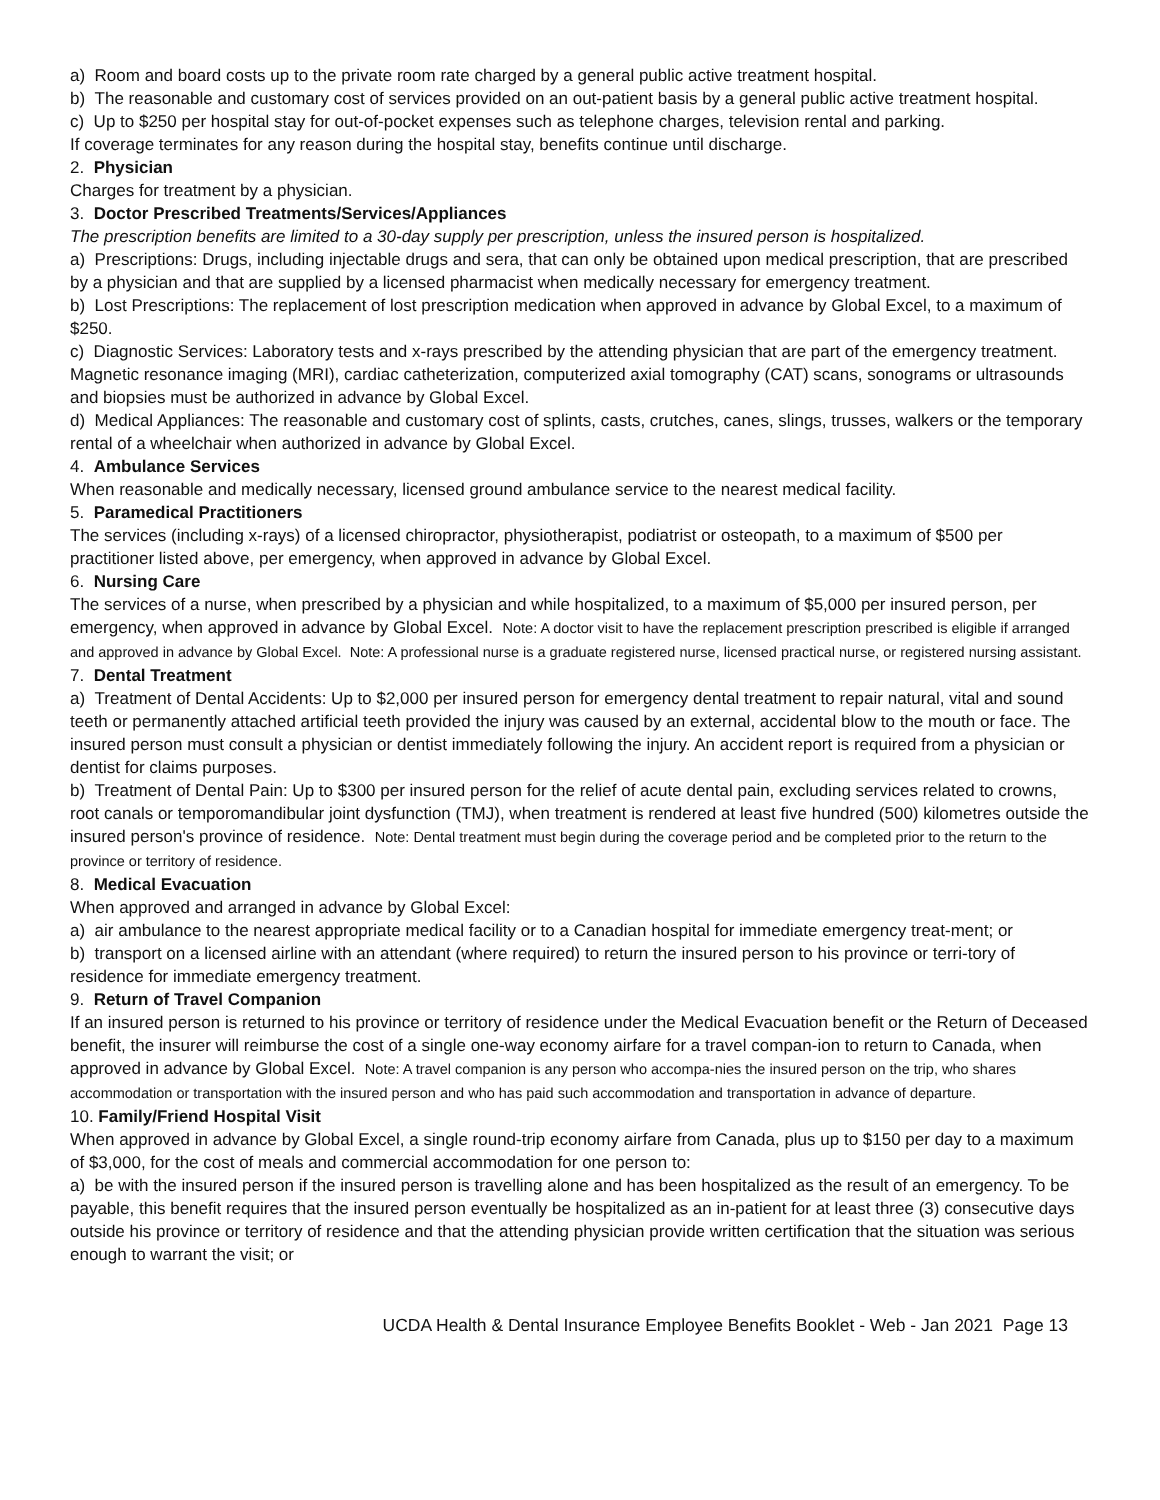a) Room and board costs up to the private room rate charged by a general public active treatment hospital.
b) The reasonable and customary cost of services provided on an out-patient basis by a general public active treatment hospital.
c) Up to $250 per hospital stay for out-of-pocket expenses such as telephone charges, television rental and parking.
If coverage terminates for any reason during the hospital stay, benefits continue until discharge.
2. Physician
Charges for treatment by a physician.
3. Doctor Prescribed Treatments/Services/Appliances
The prescription benefits are limited to a 30-day supply per prescription, unless the insured person is hospitalized.
a) Prescriptions: Drugs, including injectable drugs and sera, that can only be obtained upon medical prescription, that are prescribed by a physician and that are supplied by a licensed pharmacist when medically necessary for emergency treatment.
b) Lost Prescriptions: The replacement of lost prescription medication when approved in advance by Global Excel, to a maximum of $250.
c) Diagnostic Services: Laboratory tests and x-rays prescribed by the attending physician that are part of the emergency treatment. Magnetic resonance imaging (MRI), cardiac catheterization, computerized axial tomography (CAT) scans, sonograms or ultrasounds and biopsies must be authorized in advance by Global Excel.
d) Medical Appliances: The reasonable and customary cost of splints, casts, crutches, canes, slings, trusses, walkers or the temporary rental of a wheelchair when authorized in advance by Global Excel.
4. Ambulance Services
When reasonable and medically necessary, licensed ground ambulance service to the nearest medical facility.
5. Paramedical Practitioners
The services (including x-rays) of a licensed chiropractor, physiotherapist, podiatrist or osteopath, to a maximum of $500 per practitioner listed above, per emergency, when approved in advance by Global Excel.
6. Nursing Care
The services of a nurse, when prescribed by a physician and while hospitalized, to a maximum of $5,000 per insured person, per emergency, when approved in advance by Global Excel. Note: A doctor visit to have the replacement prescription prescribed is eligible if arranged and approved in advance by Global Excel. Note: A professional nurse is a graduate registered nurse, licensed practical nurse, or registered nursing assistant.
7. Dental Treatment
a) Treatment of Dental Accidents: Up to $2,000 per insured person for emergency dental treatment to repair natural, vital and sound teeth or permanently attached artificial teeth provided the injury was caused by an external, accidental blow to the mouth or face. The insured person must consult a physician or dentist immediately following the injury. An accident report is required from a physician or dentist for claims purposes.
b) Treatment of Dental Pain: Up to $300 per insured person for the relief of acute dental pain, excluding services related to crowns, root canals or temporomandibular joint dysfunction (TMJ), when treatment is rendered at least five hundred (500) kilometres outside the insured person's province of residence. Note: Dental treatment must begin during the coverage period and be completed prior to the return to the province or territory of residence.
8. Medical Evacuation
When approved and arranged in advance by Global Excel:
a) air ambulance to the nearest appropriate medical facility or to a Canadian hospital for immediate emergency treat-ment; or
b) transport on a licensed airline with an attendant (where required) to return the insured person to his province or terri-tory of residence for immediate emergency treatment.
9. Return of Travel Companion
If an insured person is returned to his province or territory of residence under the Medical Evacuation benefit or the Return of Deceased benefit, the insurer will reimburse the cost of a single one-way economy airfare for a travel compan-ion to return to Canada, when approved in advance by Global Excel. Note: A travel companion is any person who accompa-nies the insured person on the trip, who shares accommodation or transportation with the insured person and who has paid such accommodation and transportation in advance of departure.
10. Family/Friend Hospital Visit
When approved in advance by Global Excel, a single round-trip economy airfare from Canada, plus up to $150 per day to a maximum of $3,000, for the cost of meals and commercial accommodation for one person to:
a) be with the insured person if the insured person is travelling alone and has been hospitalized as the result of an emergency. To be payable, this benefit requires that the insured person eventually be hospitalized as an in-patient for at least three (3) consecutive days outside his province or territory of residence and that the attending physician provide written certification that the situation was serious enough to warrant the visit; or
UCDA Health & Dental Insurance Employee Benefits Booklet - Web - Jan 2021 Page 13